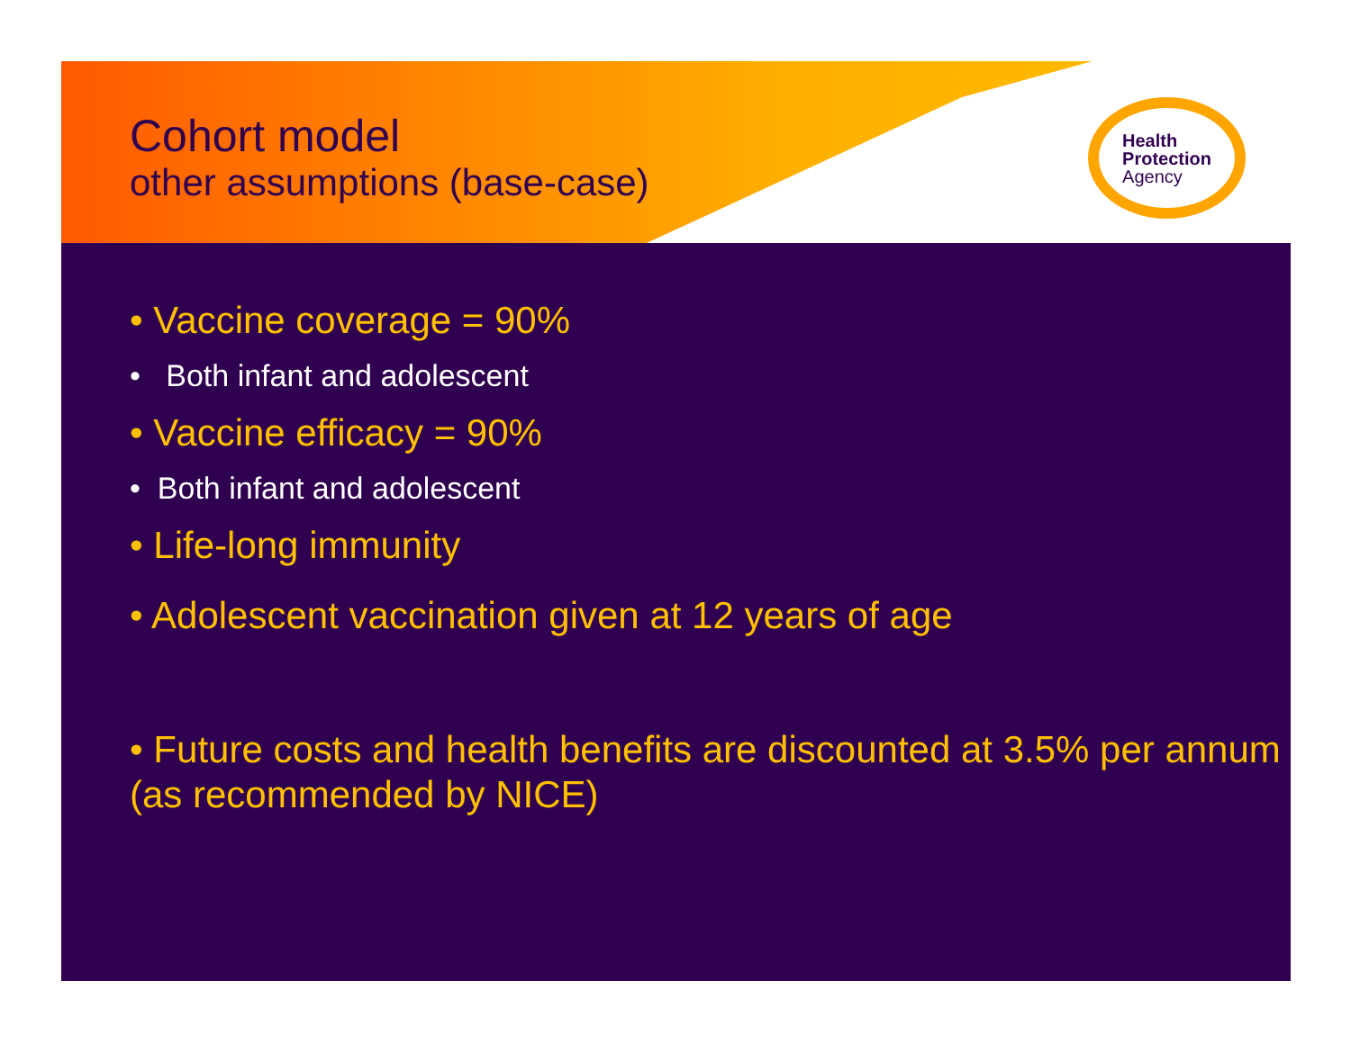Cohort model
other assumptions (base-case)
Health
Protection
Agency
• Vaccine coverage = 90%
• Both infant and adolescent
• Vaccine efficacy = 90%
• Both infant and adolescent
• Life-long immunity
• Adolescent vaccination given at 12 years of age
• Future costs and health benefits are discounted at 3.5% per annum (as recommended by NICE)